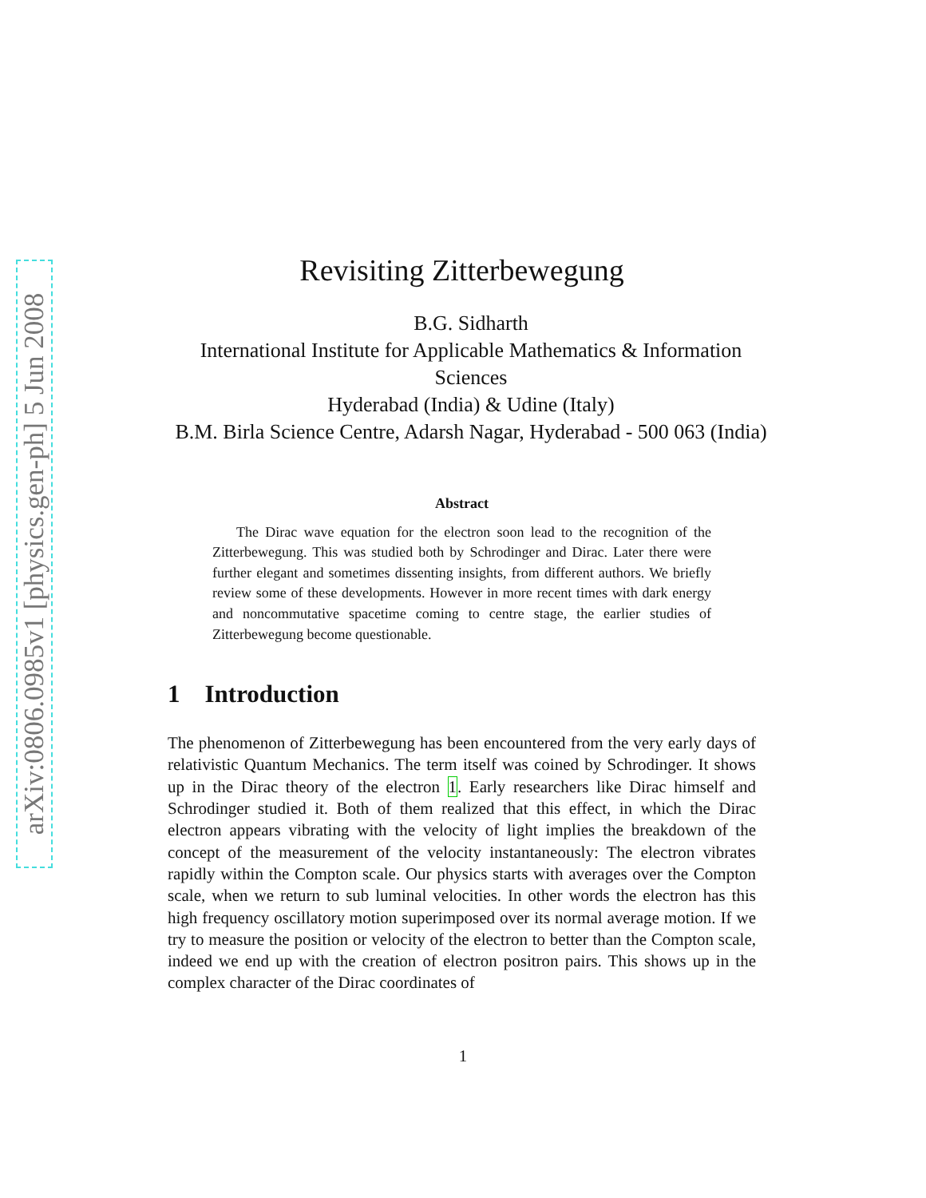arXiv:0806.0985v1 [physics.gen-ph] 5 Jun 2008
Revisiting Zitterbewegung
B.G. Sidharth
International Institute for Applicable Mathematics & Information Sciences
Hyderabad (India) & Udine (Italy)
B.M. Birla Science Centre, Adarsh Nagar, Hyderabad - 500 063 (India)
Abstract
The Dirac wave equation for the electron soon lead to the recognition of the Zitterbewegung. This was studied both by Schrodinger and Dirac. Later there were further elegant and sometimes dissenting insights, from different authors. We briefly review some of these developments. However in more recent times with dark energy and noncommutative spacetime coming to centre stage, the earlier studies of Zitterbewegung become questionable.
1 Introduction
The phenomenon of Zitterbewegung has been encountered from the very early days of relativistic Quantum Mechanics. The term itself was coined by Schrodinger. It shows up in the Dirac theory of the electron 1. Early researchers like Dirac himself and Schrodinger studied it. Both of them realized that this effect, in which the Dirac electron appears vibrating with the velocity of light implies the breakdown of the concept of the measurement of the velocity instantaneously: The electron vibrates rapidly within the Compton scale. Our physics starts with averages over the Compton scale, when we return to sub luminal velocities. In other words the electron has this high frequency oscillatory motion superimposed over its normal average motion. If we try to measure the position or velocity of the electron to better than the Compton scale, indeed we end up with the creation of electron positron pairs. This shows up in the complex character of the Dirac coordinates of
1